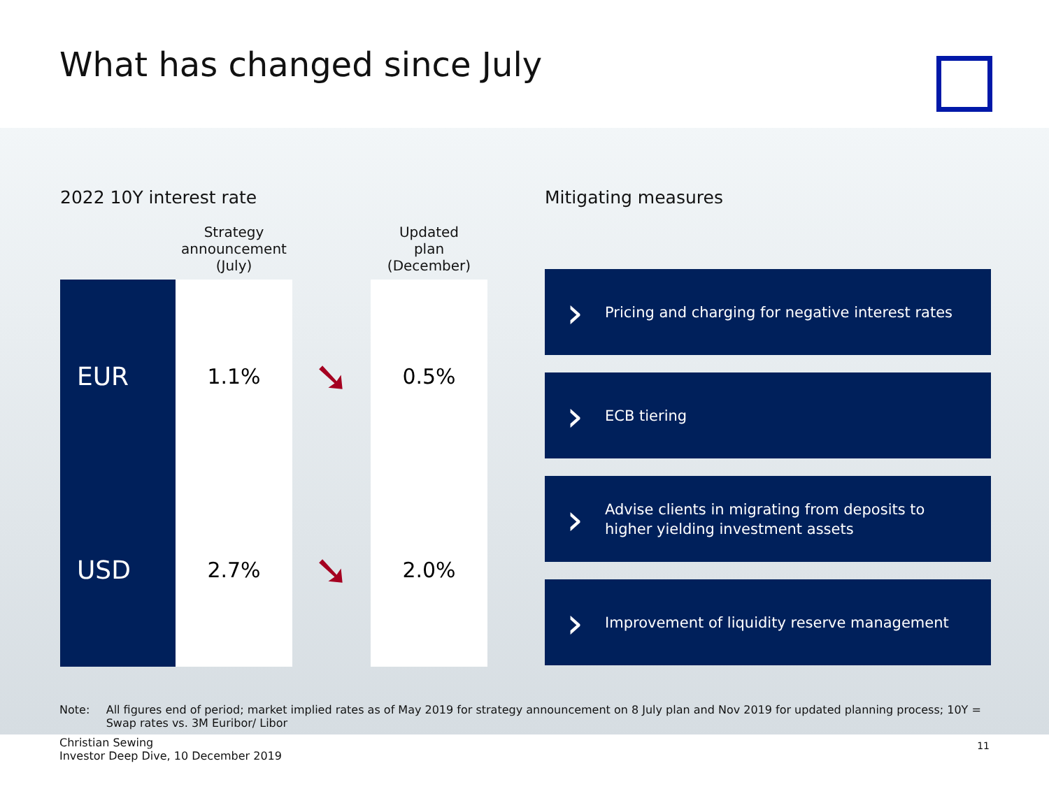What has changed since July
2022 10Y interest rate
| | Strategy announcement (July) | | Updated plan (December) |
| --- | --- | --- | --- |
| EUR | 1.1% | ➘ | 0.5% |
| USD | 2.7% | ➘ | 2.0% |
Mitigating measures
› Pricing and charging for negative interest rates
› ECB tiering
› Advise clients in migrating from deposits to
higher yielding investment assets
› Improvement of liquidity reserve management
Note: All figures end of period; market implied rates as of May 2019 for strategy announcement on 8 July plan and Nov 2019 for updated planning process; 10Y = Swap rates vs. 3M Euribor/ Libor
Christian Sewing
Investor Deep Dive, 10 December 2019
11